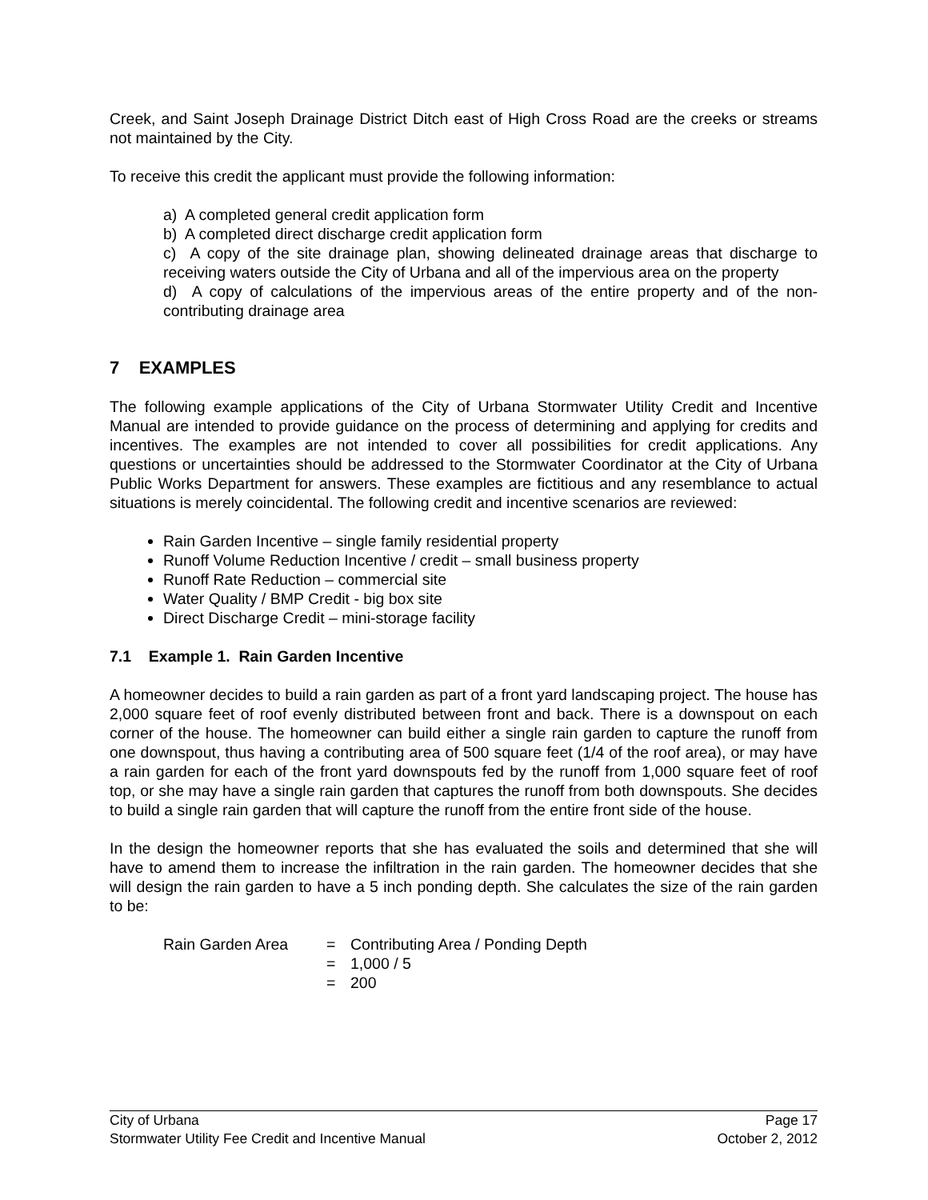Creek, and Saint Joseph Drainage District Ditch east of High Cross Road are the creeks or streams not maintained by the City.
To receive this credit the applicant must provide the following information:
a) A completed general credit application form
b) A completed direct discharge credit application form
c) A copy of the site drainage plan, showing delineated drainage areas that discharge to receiving waters outside the City of Urbana and all of the impervious area on the property
d) A copy of calculations of the impervious areas of the entire property and of the non-contributing drainage area
7 EXAMPLES
The following example applications of the City of Urbana Stormwater Utility Credit and Incentive Manual are intended to provide guidance on the process of determining and applying for credits and incentives. The examples are not intended to cover all possibilities for credit applications. Any questions or uncertainties should be addressed to the Stormwater Coordinator at the City of Urbana Public Works Department for answers. These examples are fictitious and any resemblance to actual situations is merely coincidental. The following credit and incentive scenarios are reviewed:
Rain Garden Incentive – single family residential property
Runoff Volume Reduction Incentive / credit – small business property
Runoff Rate Reduction – commercial site
Water Quality / BMP Credit - big box site
Direct Discharge Credit – mini-storage facility
7.1 Example 1. Rain Garden Incentive
A homeowner decides to build a rain garden as part of a front yard landscaping project. The house has 2,000 square feet of roof evenly distributed between front and back. There is a downspout on each corner of the house. The homeowner can build either a single rain garden to capture the runoff from one downspout, thus having a contributing area of 500 square feet (1/4 of the roof area), or may have a rain garden for each of the front yard downspouts fed by the runoff from 1,000 square feet of roof top, or she may have a single rain garden that captures the runoff from both downspouts. She decides to build a single rain garden that will capture the runoff from the entire front side of the house.
In the design the homeowner reports that she has evaluated the soils and determined that she will have to amend them to increase the infiltration in the rain garden. The homeowner decides that she will design the rain garden to have a 5 inch ponding depth. She calculates the size of the rain garden to be:
| Rain Garden Area | = | Contributing Area / Ponding Depth |
| | = | 1,000 / 5 |
| | = | 200 |
City of Urbana Page 17
Stormwater Utility Fee Credit and Incentive Manual October 2, 2012